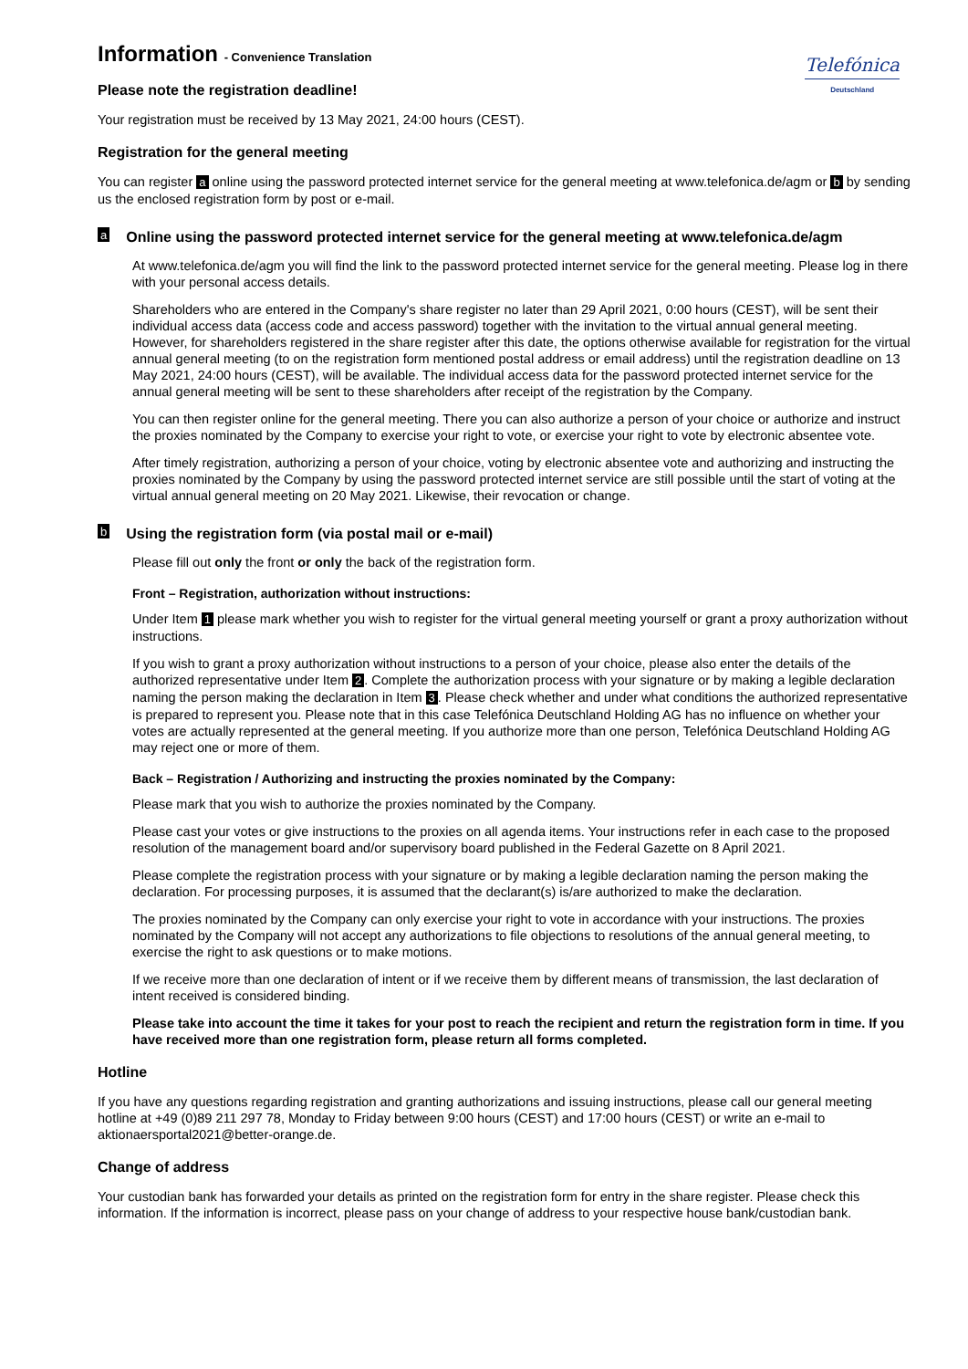Telefónica
Deutschland
Information - Convenience Translation
Please note the registration deadline!
Your registration must be received by 13 May 2021, 24:00 hours (CEST).
Registration for the general meeting
You can register a online using the password protected internet service for the general meeting at www.telefonica.de/agm or b by sending us the enclosed registration form by post or e-mail.
a Online using the password protected internet service for the general meeting at www.telefonica.de/agm
At www.telefonica.de/agm you will find the link to the password protected internet service for the general meeting. Please log in there with your personal access details.
Shareholders who are entered in the Company's share register no later than 29 April 2021, 0:00 hours (CEST), will be sent their individual access data (access code and access password) together with the invitation to the virtual annual general meeting. However, for shareholders registered in the share register after this date, the options otherwise available for registration for the virtual annual general meeting (to on the registration form mentioned postal address or email address) until the registration deadline on 13 May 2021, 24:00 hours (CEST), will be available. The individual access data for the password protected internet service for the annual general meeting will be sent to these shareholders after receipt of the registration by the Company.
You can then register online for the general meeting. There you can also authorize a person of your choice or authorize and instruct the proxies nominated by the Company to exercise your right to vote, or exercise your right to vote by electronic absentee vote.
After timely registration, authorizing a person of your choice, voting by electronic absentee vote and authorizing and instructing the proxies nominated by the Company by using the password protected internet service are still possible until the start of voting at the virtual annual general meeting on 20 May 2021. Likewise, their revocation or change.
b Using the registration form (via postal mail or e-mail)
Please fill out only the front or only the back of the registration form.
Front – Registration, authorization without instructions:
Under Item 1 please mark whether you wish to register for the virtual general meeting yourself or grant a proxy authorization without instructions.
If you wish to grant a proxy authorization without instructions to a person of your choice, please also enter the details of the authorized representative under Item 2. Complete the authorization process with your signature or by making a legible declaration naming the person making the declaration in Item 3. Please check whether and under what conditions the authorized representative is prepared to represent you. Please note that in this case Telefónica Deutschland Holding AG has no influence on whether your votes are actually represented at the general meeting. If you authorize more than one person, Telefónica Deutschland Holding AG may reject one or more of them.
Back – Registration / Authorizing and instructing the proxies nominated by the Company:
Please mark that you wish to authorize the proxies nominated by the Company.
Please cast your votes or give instructions to the proxies on all agenda items. Your instructions refer in each case to the proposed resolution of the management board and/or supervisory board published in the Federal Gazette on 8 April 2021.
Please complete the registration process with your signature or by making a legible declaration naming the person making the declaration. For processing purposes, it is assumed that the declarant(s) is/are authorized to make the declaration.
The proxies nominated by the Company can only exercise your right to vote in accordance with your instructions. The proxies nominated by the Company will not accept any authorizations to file objections to resolutions of the annual general meeting, to exercise the right to ask questions or to make motions.
If we receive more than one declaration of intent or if we receive them by different means of transmission, the last declaration of intent received is considered binding.
Please take into account the time it takes for your post to reach the recipient and return the registration form in time. If you have received more than one registration form, please return all forms completed.
Hotline
If you have any questions regarding registration and granting authorizations and issuing instructions, please call our general meeting hotline at +49 (0)89 211 297 78, Monday to Friday between 9:00 hours (CEST) and 17:00 hours (CEST) or write an e-mail to aktionaersportal2021@better-orange.de.
Change of address
Your custodian bank has forwarded your details as printed on the registration form for entry in the share register. Please check this information. If the information is incorrect, please pass on your change of address to your respective house bank/custodian bank.